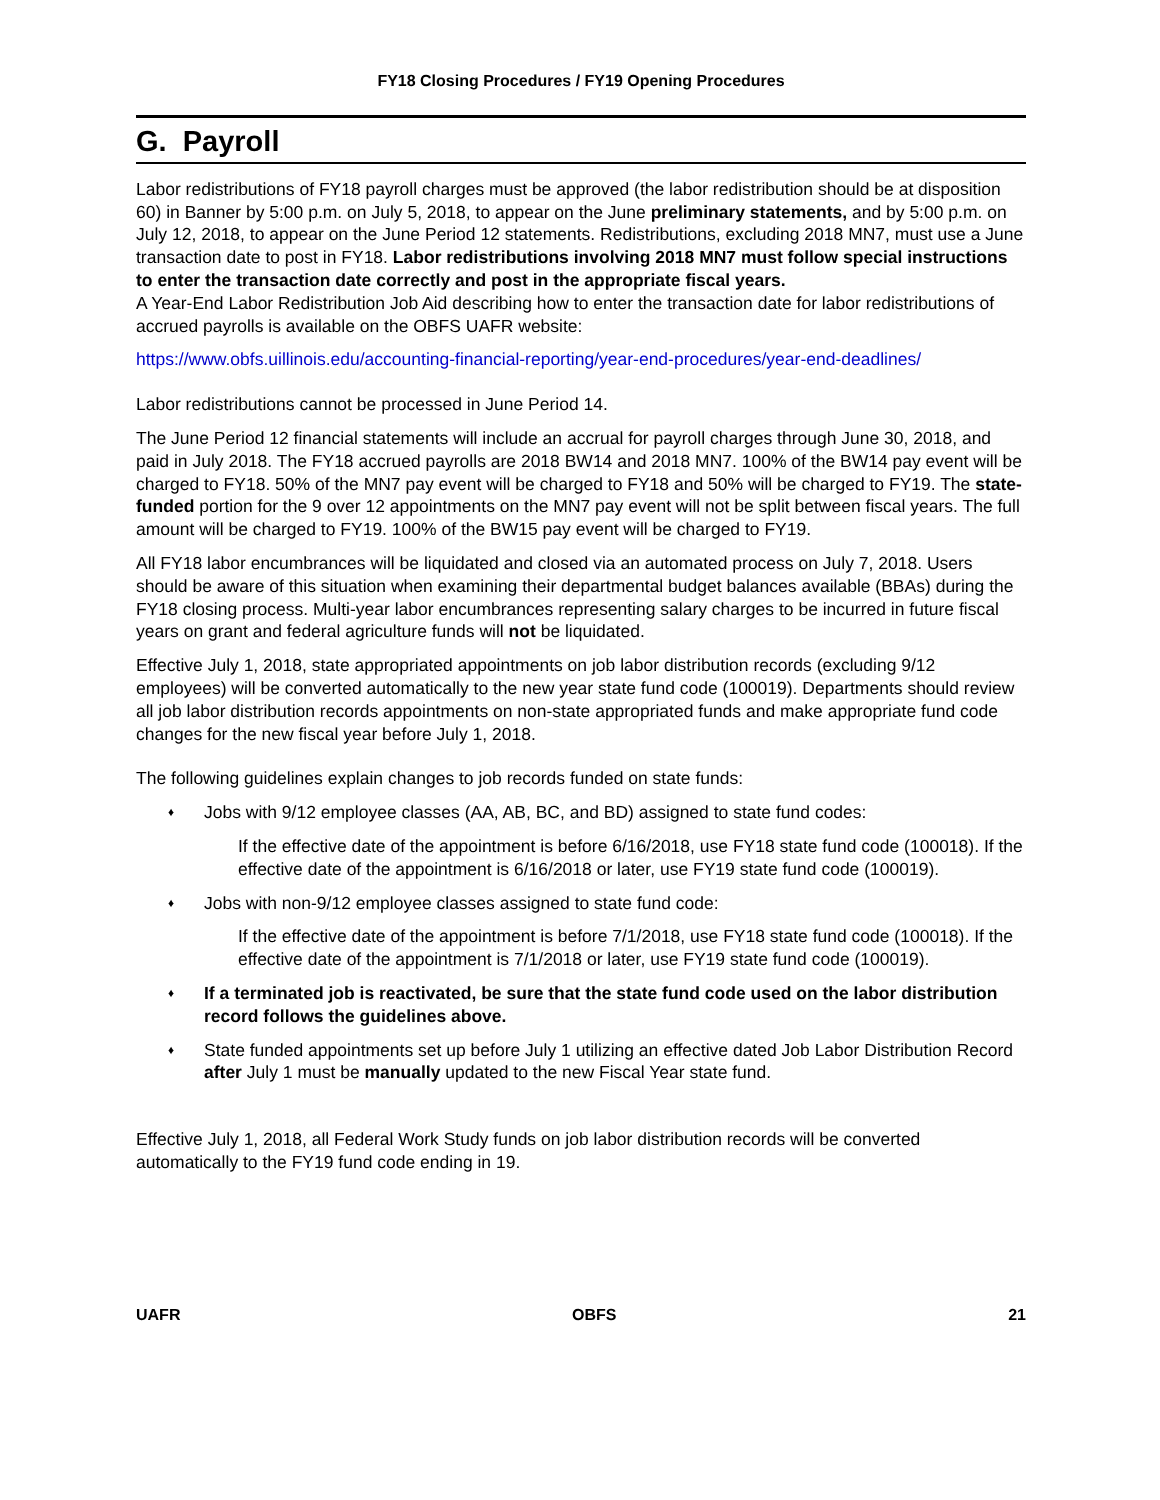FY18 Closing Procedures / FY19 Opening Procedures
G. Payroll
Labor redistributions of FY18 payroll charges must be approved (the labor redistribution should be at disposition 60) in Banner by 5:00 p.m. on July 5, 2018, to appear on the June preliminary statements, and by 5:00 p.m. on July 12, 2018, to appear on the June Period 12 statements. Redistributions, excluding 2018 MN7, must use a June transaction date to post in FY18. Labor redistributions involving 2018 MN7 must follow special instructions to enter the transaction date correctly and post in the appropriate fiscal years.
A Year-End Labor Redistribution Job Aid describing how to enter the transaction date for labor redistributions of accrued payrolls is available on the OBFS UAFR website:
https://www.obfs.uillinois.edu/accounting-financial-reporting/year-end-procedures/year-end-deadlines/
Labor redistributions cannot be processed in June Period 14.
The June Period 12 financial statements will include an accrual for payroll charges through June 30, 2018, and paid in July 2018. The FY18 accrued payrolls are 2018 BW14 and 2018 MN7. 100% of the BW14 pay event will be charged to FY18. 50% of the MN7 pay event will be charged to FY18 and 50% will be charged to FY19. The state-funded portion for the 9 over 12 appointments on the MN7 pay event will not be split between fiscal years. The full amount will be charged to FY19. 100% of the BW15 pay event will be charged to FY19.
All FY18 labor encumbrances will be liquidated and closed via an automated process on July 7, 2018. Users should be aware of this situation when examining their departmental budget balances available (BBAs) during the FY18 closing process. Multi-year labor encumbrances representing salary charges to be incurred in future fiscal years on grant and federal agriculture funds will not be liquidated.
Effective July 1, 2018, state appropriated appointments on job labor distribution records (excluding 9/12 employees) will be converted automatically to the new year state fund code (100019). Departments should review all job labor distribution records appointments on non-state appropriated funds and make appropriate fund code changes for the new fiscal year before July 1, 2018.
The following guidelines explain changes to job records funded on state funds:
♦ Jobs with 9/12 employee classes (AA, AB, BC, and BD) assigned to state fund codes:
If the effective date of the appointment is before 6/16/2018, use FY18 state fund code (100018). If the effective date of the appointment is 6/16/2018 or later, use FY19 state fund code (100019).
♦ Jobs with non-9/12 employee classes assigned to state fund code:
If the effective date of the appointment is before 7/1/2018, use FY18 state fund code (100018). If the effective date of the appointment is 7/1/2018 or later, use FY19 state fund code (100019).
♦ If a terminated job is reactivated, be sure that the state fund code used on the labor distribution record follows the guidelines above.
♦ State funded appointments set up before July 1 utilizing an effective dated Job Labor Distribution Record after July 1 must be manually updated to the new Fiscal Year state fund.
Effective July 1, 2018, all Federal Work Study funds on job labor distribution records will be converted automatically to the FY19 fund code ending in 19.
UAFR OBFS 21